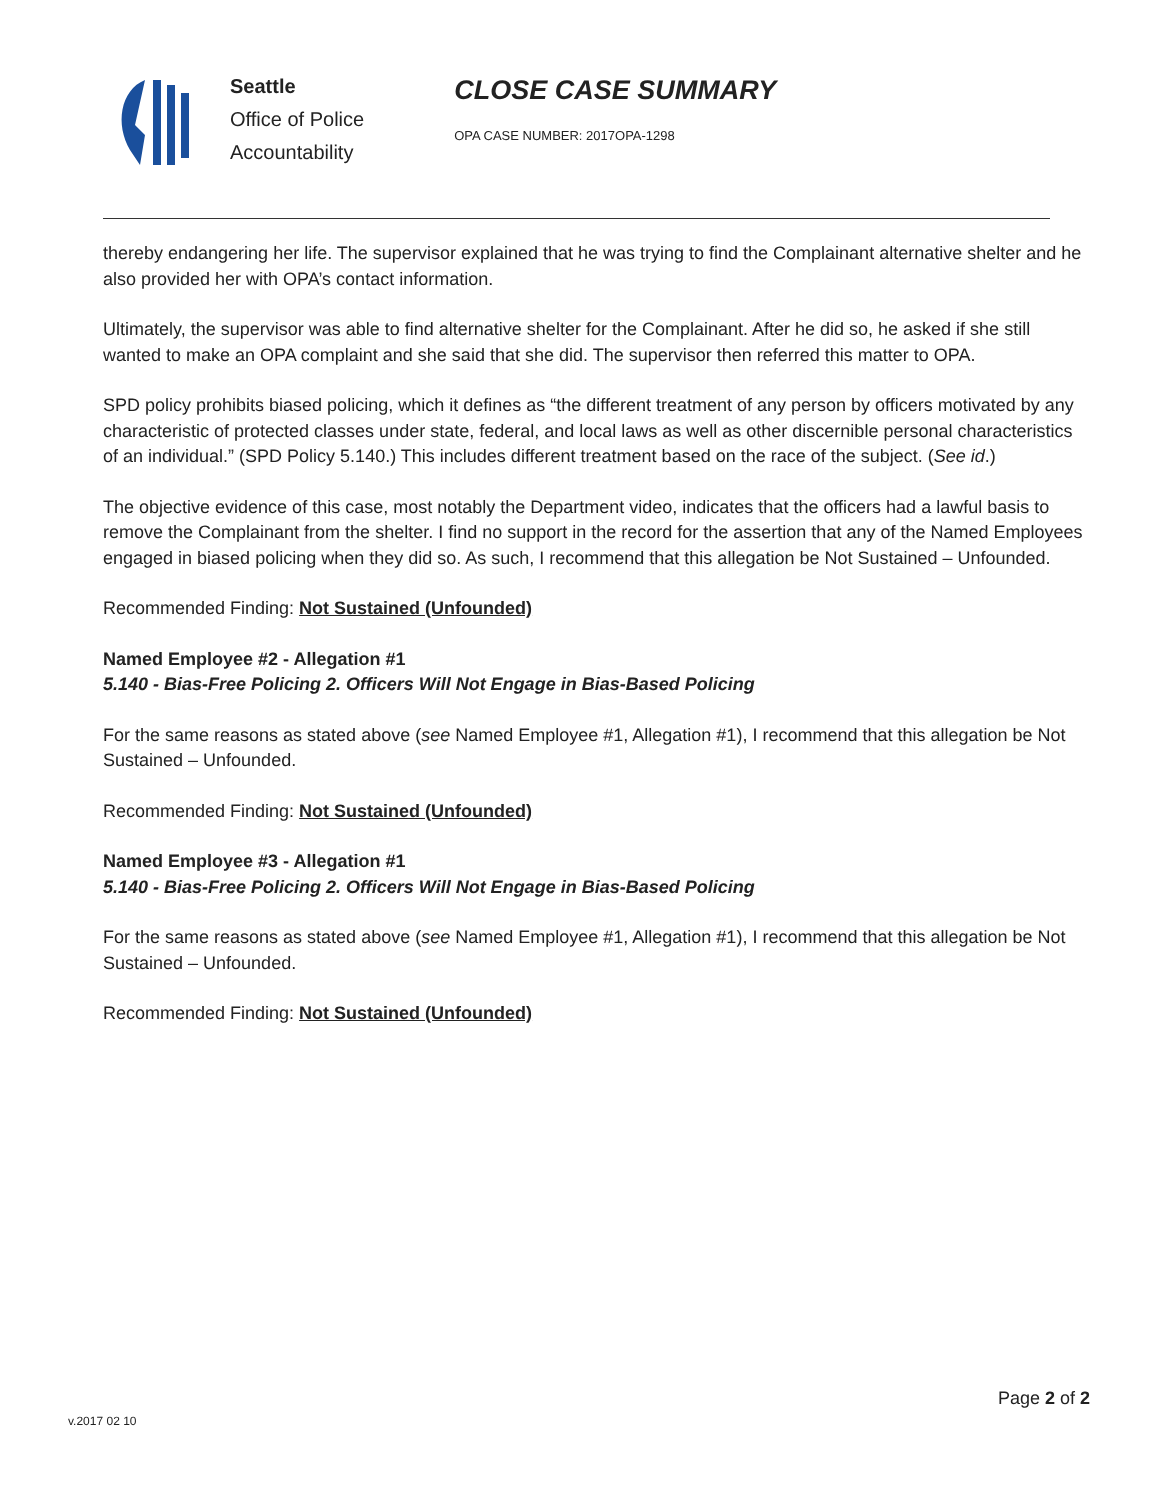Seattle
Office of Police
Accountability
CLOSE CASE SUMMARY
OPA CASE NUMBER: 2017OPA-1298
thereby endangering her life. The supervisor explained that he was trying to find the Complainant alternative shelter and he also provided her with OPA’s contact information.
Ultimately, the supervisor was able to find alternative shelter for the Complainant. After he did so, he asked if she still wanted to make an OPA complaint and she said that she did. The supervisor then referred this matter to OPA.
SPD policy prohibits biased policing, which it defines as “the different treatment of any person by officers motivated by any characteristic of protected classes under state, federal, and local laws as well as other discernible personal characteristics of an individual.” (SPD Policy 5.140.) This includes different treatment based on the race of the subject. (See id.)
The objective evidence of this case, most notably the Department video, indicates that the officers had a lawful basis to remove the Complainant from the shelter. I find no support in the record for the assertion that any of the Named Employees engaged in biased policing when they did so. As such, I recommend that this allegation be Not Sustained – Unfounded.
Recommended Finding: Not Sustained (Unfounded)
Named Employee #2 - Allegation #1
5.140 - Bias-Free Policing 2. Officers Will Not Engage in Bias-Based Policing
For the same reasons as stated above (see Named Employee #1, Allegation #1), I recommend that this allegation be Not Sustained – Unfounded.
Recommended Finding: Not Sustained (Unfounded)
Named Employee #3 - Allegation #1
5.140 - Bias-Free Policing 2. Officers Will Not Engage in Bias-Based Policing
For the same reasons as stated above (see Named Employee #1, Allegation #1), I recommend that this allegation be Not Sustained – Unfounded.
Recommended Finding: Not Sustained (Unfounded)
Page 2 of 2
v.2017 02 10